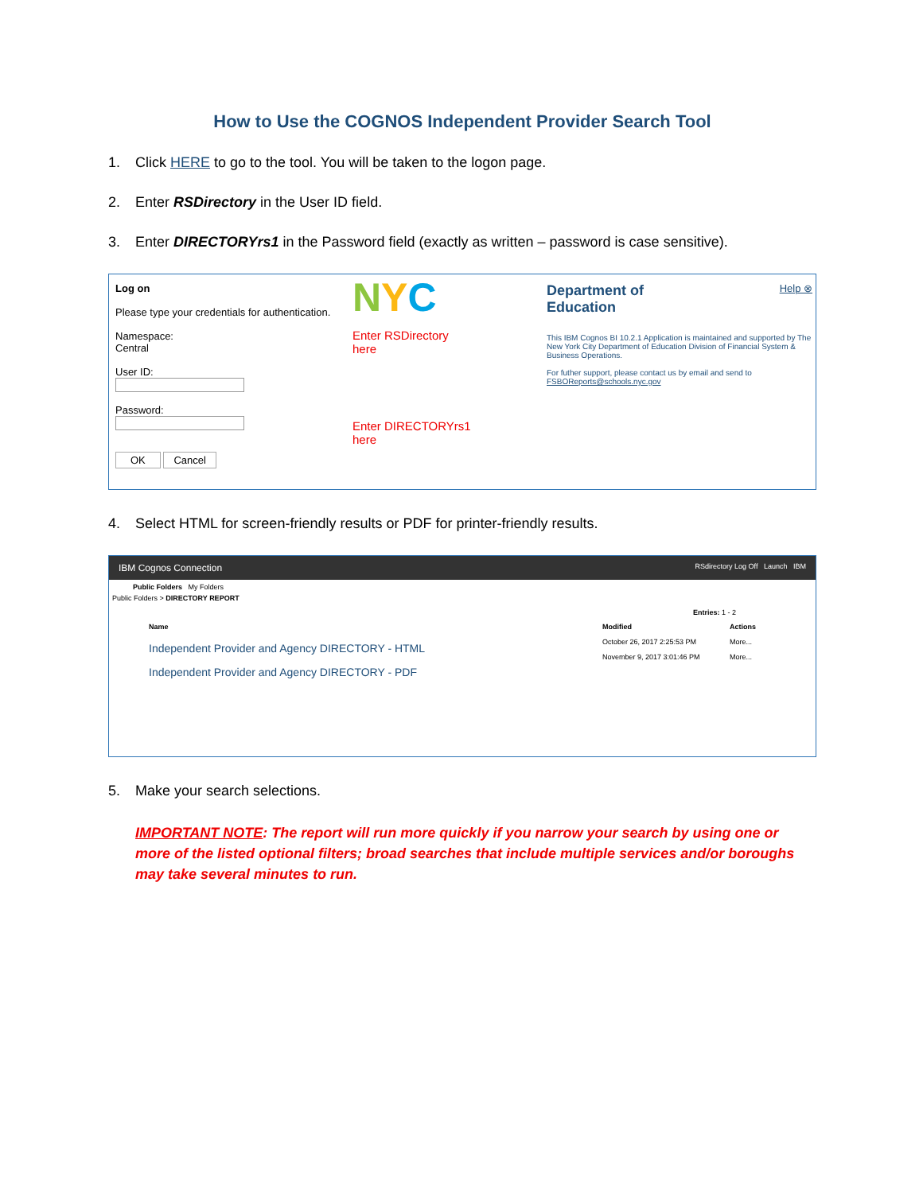How to Use the COGNOS Independent Provider Search Tool
1. Click HERE to go to the tool. You will be taken to the logon page.
2. Enter RSDirectory in the User ID field.
3. Enter DIRECTORYrs1 in the Password field (exactly as written – password is case sensitive).
Log on
Please type your credentials for authentication.
Namespace:
Central
User ID:
Password:
OK Cancel
NYC
Enter RSDirectory
here
Enter DIRECTORYrs1
here
Department of
Education Help ⊗
This IBM Cognos BI 10.2.1 Application is maintained and supported by The New York City Department of Education Division of Financial System & Business Operations.
For futher support, please contact us by email and send to FSBOReports@schools.nyc.gov
4. Select HTML for screen-friendly results or PDF for printer-friendly results.
IBM Cognos Connection RSdirectory Log Off Launch IBM
Public Folders My Folders
Public Folders > DIRECTORY REPORT
Entries: 1 - 2
Name
Independent Provider and Agency DIRECTORY - HTML
Independent Provider and Agency DIRECTORY - PDF
Modified
October 26, 2017 2:25:53 PM
November 9, 2017 3:01:46 PM
Actions
More...
More...
5. Make your search selections.
IMPORTANT NOTE: The report will run more quickly if you narrow your search by using one or more of the listed optional filters; broad searches that include multiple services and/or boroughs may take several minutes to run.